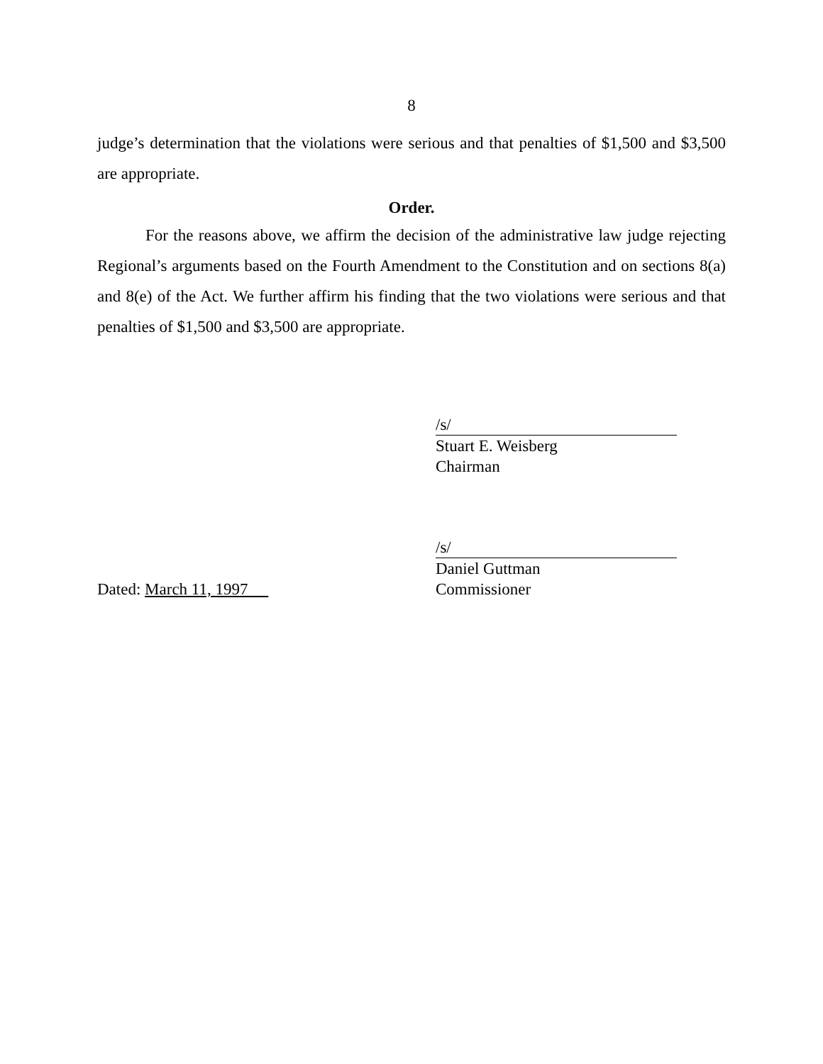8
judge’s determination that the violations were serious and that penalties of $1,500 and $3,500 are appropriate.
Order.
For the reasons above, we affirm the decision of the administrative law judge rejecting Regional’s arguments based on the Fourth Amendment to the Constitution and on sections 8(a) and 8(e) of the Act. We further affirm his finding that the two violations were serious and that penalties of $1,500 and $3,500 are appropriate.
/s/
Stuart E. Weisberg
Chairman
/s/
Daniel Guttman
Dated: March 11, 1997
Commissioner